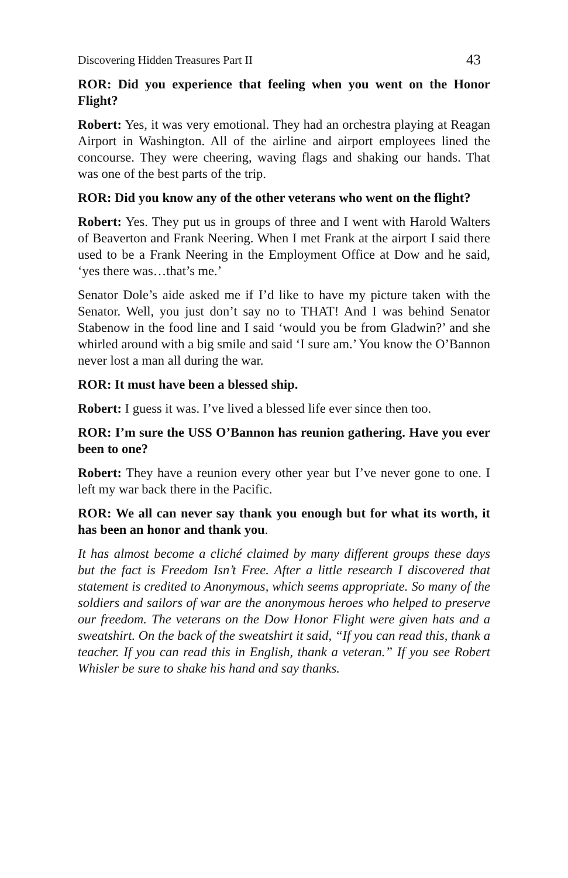Discovering Hidden Treasures Part II 43
ROR: Did you experience that feeling when you went on the Honor Flight?
Robert: Yes, it was very emotional. They had an orchestra playing at Reagan Airport in Washington. All of the airline and airport employees lined the concourse. They were cheering, waving flags and shaking our hands. That was one of the best parts of the trip.
ROR: Did you know any of the other veterans who went on the flight?
Robert: Yes. They put us in groups of three and I went with Harold Walters of Beaverton and Frank Neering. When I met Frank at the airport I said there used to be a Frank Neering in the Employment Office at Dow and he said, ‘yes there was…that’s me.’
Senator Dole’s aide asked me if I’d like to have my picture taken with the Senator. Well, you just don’t say no to THAT! And I was behind Senator Stabenow in the food line and I said ‘would you be from Gladwin?’ and she whirled around with a big smile and said ‘I sure am.’ You know the O’Bannon never lost a man all during the war.
ROR: It must have been a blessed ship.
Robert: I guess it was. I’ve lived a blessed life ever since then too.
ROR: I’m sure the USS O’Bannon has reunion gathering. Have you ever been to one?
Robert: They have a reunion every other year but I’ve never gone to one. I left my war back there in the Pacific.
ROR: We all can never say thank you enough but for what its worth, it has been an honor and thank you.
It has almost become a cliché claimed by many different groups these days but the fact is Freedom Isn’t Free. After a little research I discovered that statement is credited to Anonymous, which seems appropriate. So many of the soldiers and sailors of war are the anonymous heroes who helped to preserve our freedom. The veterans on the Dow Honor Flight were given hats and a sweatshirt. On the back of the sweatshirt it said, “If you can read this, thank a teacher. If you can read this in English, thank a veteran.” If you see Robert Whisler be sure to shake his hand and say thanks.